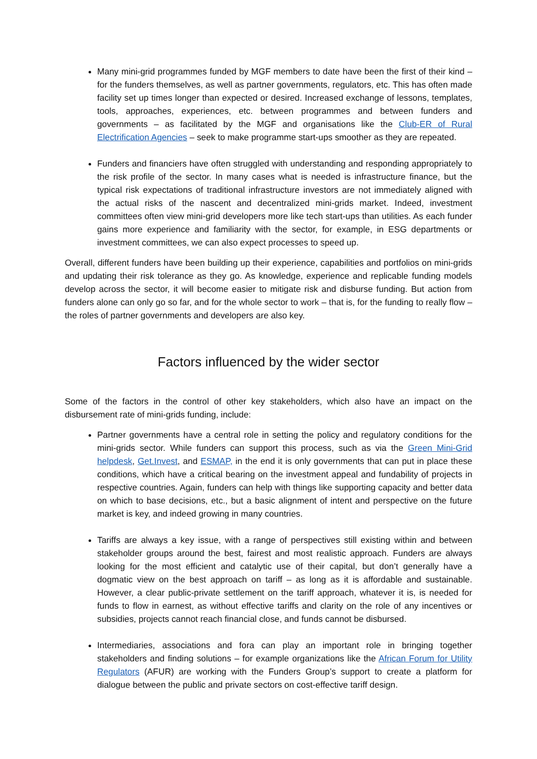Many mini-grid programmes funded by MGF members to date have been the first of their kind – for the funders themselves, as well as partner governments, regulators, etc. This has often made facility set up times longer than expected or desired. Increased exchange of lessons, templates, tools, approaches, experiences, etc. between programmes and between funders and governments – as facilitated by the MGF and organisations like the Club-ER of Rural Electrification Agencies – seek to make programme start-ups smoother as they are repeated.
Funders and financiers have often struggled with understanding and responding appropriately to the risk profile of the sector. In many cases what is needed is infrastructure finance, but the typical risk expectations of traditional infrastructure investors are not immediately aligned with the actual risks of the nascent and decentralized mini-grids market. Indeed, investment committees often view mini-grid developers more like tech start-ups than utilities. As each funder gains more experience and familiarity with the sector, for example, in ESG departments or investment committees, we can also expect processes to speed up.
Overall, different funders have been building up their experience, capabilities and portfolios on mini-grids and updating their risk tolerance as they go. As knowledge, experience and replicable funding models develop across the sector, it will become easier to mitigate risk and disburse funding. But action from funders alone can only go so far, and for the whole sector to work – that is, for the funding to really flow – the roles of partner governments and developers are also key.
Factors influenced by the wider sector
Some of the factors in the control of other key stakeholders, which also have an impact on the disbursement rate of mini-grids funding, include:
Partner governments have a central role in setting the policy and regulatory conditions for the mini-grids sector. While funders can support this process, such as via the Green Mini-Grid helpdesk, Get.Invest, and ESMAP, in the end it is only governments that can put in place these conditions, which have a critical bearing on the investment appeal and fundability of projects in respective countries. Again, funders can help with things like supporting capacity and better data on which to base decisions, etc., but a basic alignment of intent and perspective on the future market is key, and indeed growing in many countries.
Tariffs are always a key issue, with a range of perspectives still existing within and between stakeholder groups around the best, fairest and most realistic approach. Funders are always looking for the most efficient and catalytic use of their capital, but don’t generally have a dogmatic view on the best approach on tariff – as long as it is affordable and sustainable. However, a clear public-private settlement on the tariff approach, whatever it is, is needed for funds to flow in earnest, as without effective tariffs and clarity on the role of any incentives or subsidies, projects cannot reach financial close, and funds cannot be disbursed.
Intermediaries, associations and fora can play an important role in bringing together stakeholders and finding solutions – for example organizations like the African Forum for Utility Regulators (AFUR) are working with the Funders Group’s support to create a platform for dialogue between the public and private sectors on cost-effective tariff design.